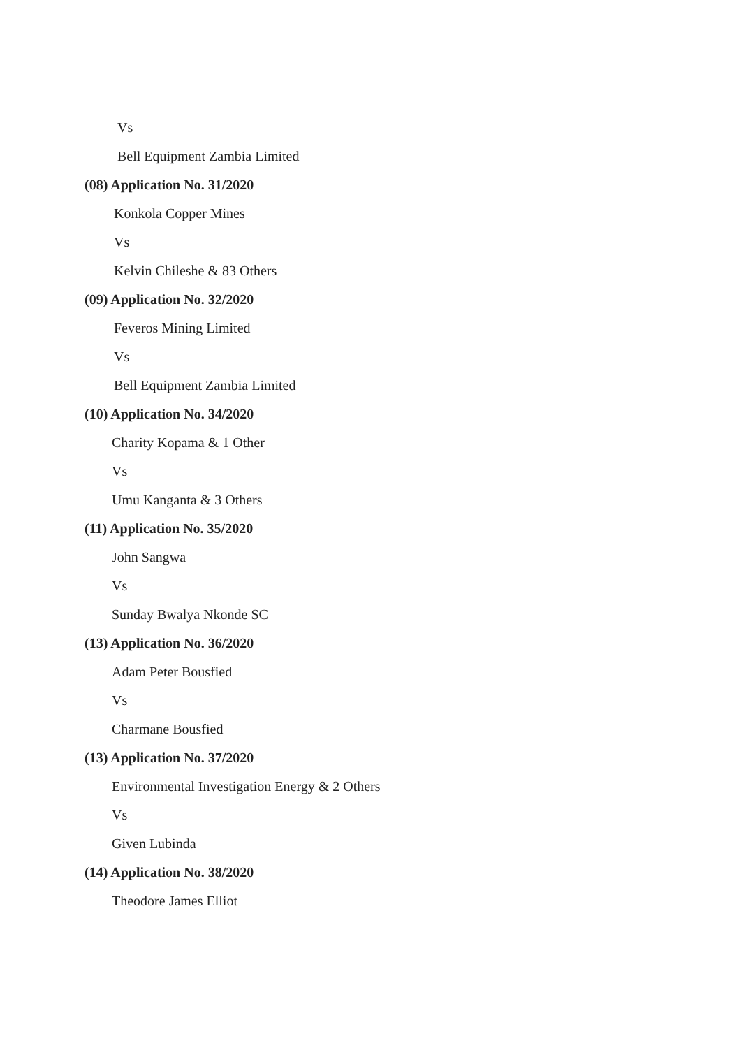Vs
Bell Equipment Zambia Limited
(08) Application No. 31/2020
Konkola Copper Mines
Vs
Kelvin Chileshe & 83 Others
(09) Application No. 32/2020
Feveros Mining Limited
Vs
Bell Equipment Zambia Limited
(10) Application No. 34/2020
Charity Kopama & 1 Other
Vs
Umu Kanganta & 3 Others
(11) Application No. 35/2020
John Sangwa
Vs
Sunday Bwalya Nkonde SC
(13) Application No. 36/2020
Adam Peter Bousfied
Vs
Charmane Bousfied
(13) Application No. 37/2020
Environmental Investigation Energy & 2 Others
Vs
Given Lubinda
(14) Application No. 38/2020
Theodore James Elliot